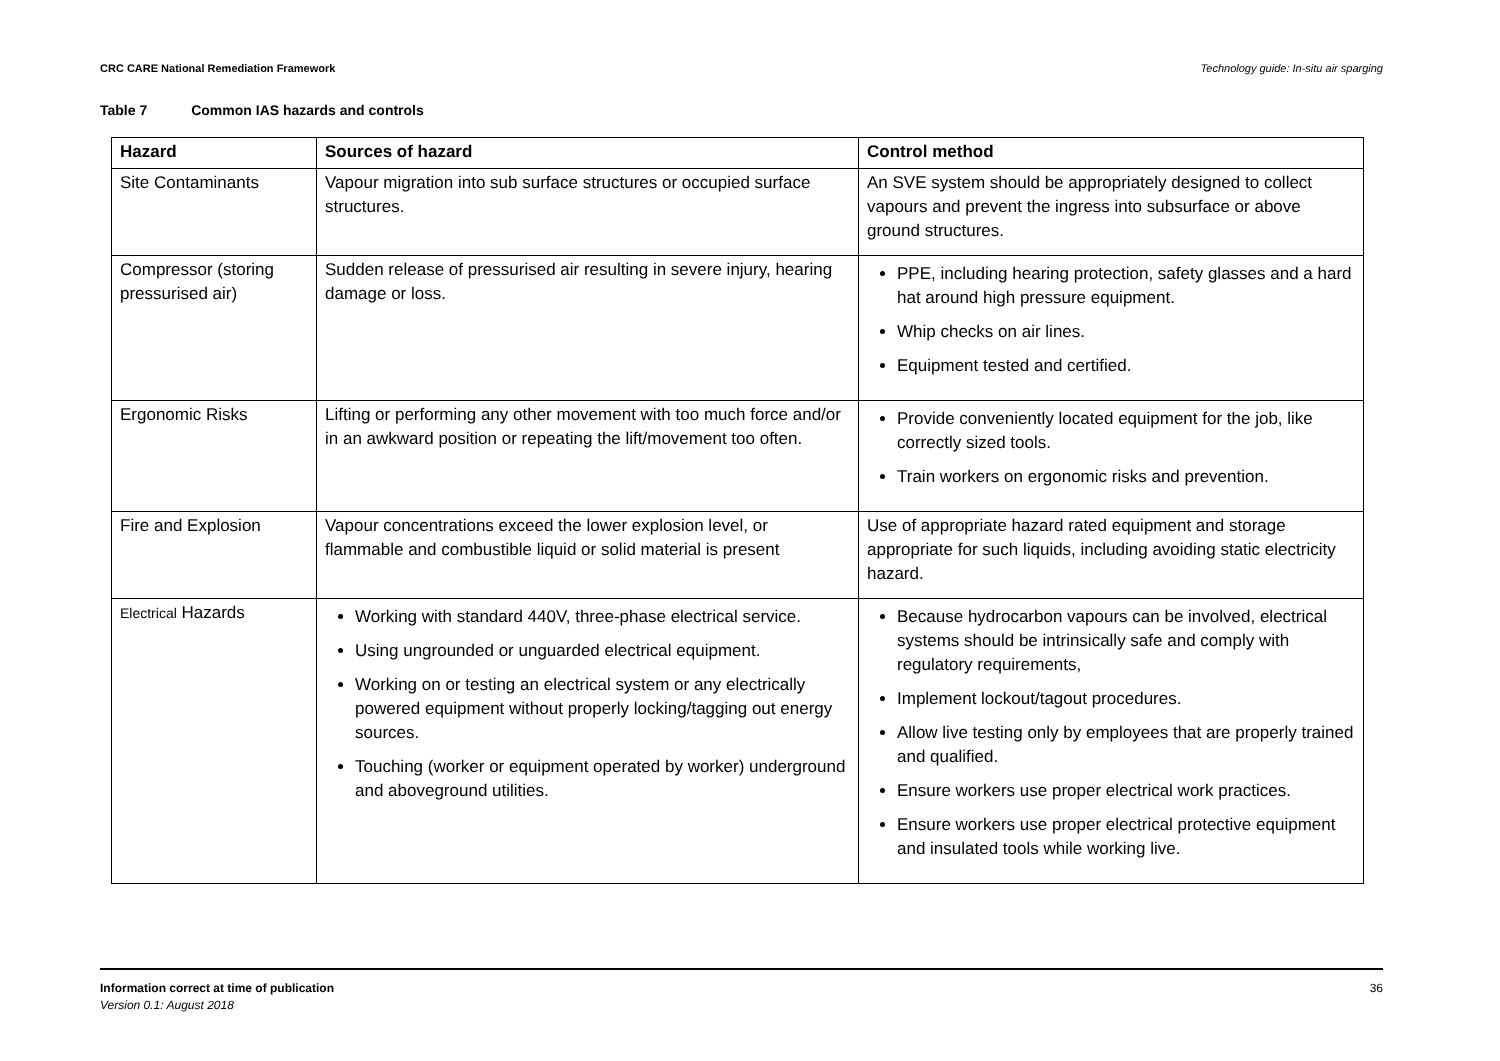CRC CARE National Remediation Framework Technology guide: In-situ air sparging
Table 7 Common IAS hazards and controls
| Hazard | Sources of hazard | Control method |
| --- | --- | --- |
| Site Contaminants | Vapour migration into sub surface structures or occupied surface structures. | An SVE system should be appropriately designed to collect vapours and prevent the ingress into subsurface or above ground structures. |
| Compressor (storing pressurised air) | Sudden release of pressurised air resulting in severe injury, hearing damage or loss. | PPE, including hearing protection, safety glasses and a hard hat around high pressure equipment. Whip checks on air lines. Equipment tested and certified. |
| Ergonomic Risks | Lifting or performing any other movement with too much force and/or in an awkward position or repeating the lift/movement too often. | Provide conveniently located equipment for the job, like correctly sized tools. Train workers on ergonomic risks and prevention. |
| Fire and Explosion | Vapour concentrations exceed the lower explosion level, or flammable and combustible liquid or solid material is present | Use of appropriate hazard rated equipment and storage appropriate for such liquids, including avoiding static electricity hazard. |
| Electrical Hazards | Working with standard 440V, three-phase electrical service. Using ungrounded or unguarded electrical equipment. Working on or testing an electrical system or any electrically powered equipment without properly locking/tagging out energy sources. Touching (worker or equipment operated by worker) underground and aboveground utilities. | Because hydrocarbon vapours can be involved, electrical systems should be intrinsically safe and comply with regulatory requirements, Implement lockout/tagout procedures. Allow live testing only by employees that are properly trained and qualified. Ensure workers use proper electrical work practices. Ensure workers use proper electrical protective equipment and insulated tools while working live. |
Information correct at time of publication
Version 0.1: August 2018
36